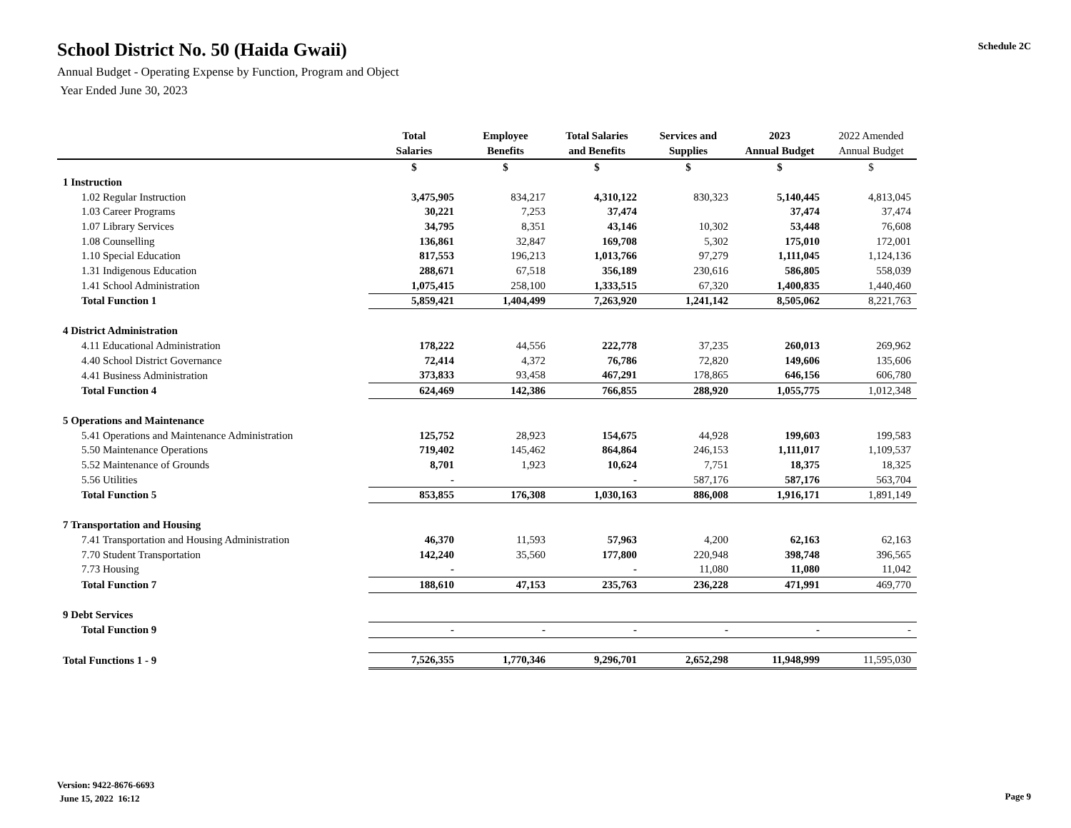School District No. 50 (Haida Gwaii)
Annual Budget - Operating Expense by Function, Program and Object
Year Ended June 30, 2023
Schedule 2C
| | Total Salaries | Employee Benefits | Total Salaries and Benefits | Services and Supplies | 2023 Annual Budget | 2022 Amended Annual Budget |
| --- | --- | --- | --- | --- | --- | --- |
| | $ | $ | $ | $ | $ | $ |
| 1 Instruction | | | | | | |
| 1.02 Regular Instruction | 3,475,905 | 834,217 | 4,310,122 | 830,323 | 5,140,445 | 4,813,045 |
| 1.03 Career Programs | 30,221 | 7,253 | 37,474 | | 37,474 | 37,474 |
| 1.07 Library Services | 34,795 | 8,351 | 43,146 | 10,302 | 53,448 | 76,608 |
| 1.08 Counselling | 136,861 | 32,847 | 169,708 | 5,302 | 175,010 | 172,001 |
| 1.10 Special Education | 817,553 | 196,213 | 1,013,766 | 97,279 | 1,111,045 | 1,124,136 |
| 1.31 Indigenous Education | 288,671 | 67,518 | 356,189 | 230,616 | 586,805 | 558,039 |
| 1.41 School Administration | 1,075,415 | 258,100 | 1,333,515 | 67,320 | 1,400,835 | 1,440,460 |
| Total Function 1 | 5,859,421 | 1,404,499 | 7,263,920 | 1,241,142 | 8,505,062 | 8,221,763 |
| 4 District Administration | | | | | | |
| 4.11 Educational Administration | 178,222 | 44,556 | 222,778 | 37,235 | 260,013 | 269,962 |
| 4.40 School District Governance | 72,414 | 4,372 | 76,786 | 72,820 | 149,606 | 135,606 |
| 4.41 Business Administration | 373,833 | 93,458 | 467,291 | 178,865 | 646,156 | 606,780 |
| Total Function 4 | 624,469 | 142,386 | 766,855 | 288,920 | 1,055,775 | 1,012,348 |
| 5 Operations and Maintenance | | | | | | |
| 5.41 Operations and Maintenance Administration | 125,752 | 28,923 | 154,675 | 44,928 | 199,603 | 199,583 |
| 5.50 Maintenance Operations | 719,402 | 145,462 | 864,864 | 246,153 | 1,111,017 | 1,109,537 |
| 5.52 Maintenance of Grounds | 8,701 | 1,923 | 10,624 | 7,751 | 18,375 | 18,325 |
| 5.56 Utilities | - | | - | 587,176 | 587,176 | 563,704 |
| Total Function 5 | 853,855 | 176,308 | 1,030,163 | 886,008 | 1,916,171 | 1,891,149 |
| 7 Transportation and Housing | | | | | | |
| 7.41 Transportation and Housing Administration | 46,370 | 11,593 | 57,963 | 4,200 | 62,163 | 62,163 |
| 7.70 Student Transportation | 142,240 | 35,560 | 177,800 | 220,948 | 398,748 | 396,565 |
| 7.73 Housing | - | | - | 11,080 | 11,080 | 11,042 |
| Total Function 7 | 188,610 | 47,153 | 235,763 | 236,228 | 471,991 | 469,770 |
| 9 Debt Services | | | | | | |
| Total Function 9 | - | - | - | - | - | - |
| Total Functions 1 - 9 | 7,526,355 | 1,770,346 | 9,296,701 | 2,652,298 | 11,948,999 | 11,595,030 |
Version: 9422-8676-6693
June 15, 2022 16:12
Page 9